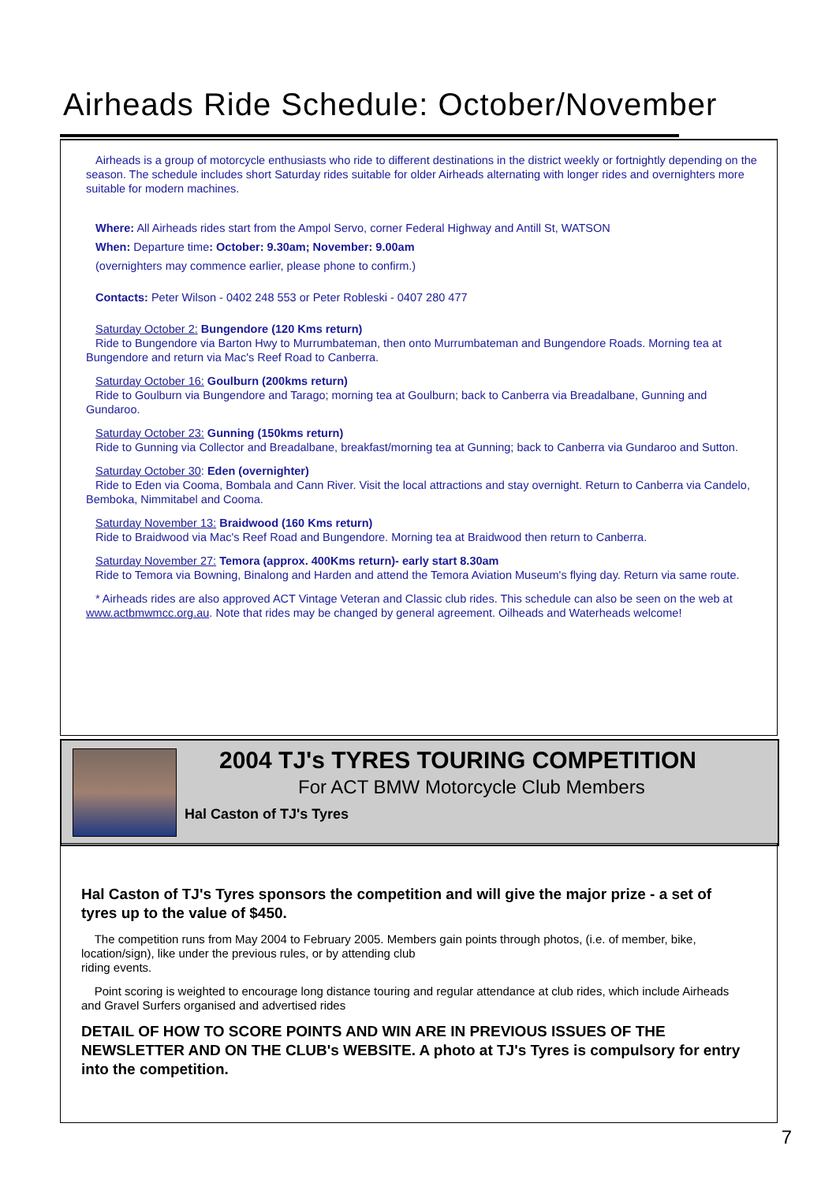Airheads Ride Schedule: October/November
Airheads is a group of motorcycle enthusiasts who ride to different destinations in the district weekly or fortnightly depending on the season. The schedule includes short Saturday rides suitable for older Airheads alternating with longer rides and overnighters more suitable for modern machines.
Where: All Airheads rides start from the Ampol Servo, corner Federal Highway and Antill St, WATSON
When: Departure time: October: 9.30am; November: 9.00am
(overnighters may commence earlier, please phone to confirm.)
Contacts: Peter Wilson - 0402 248 553 or Peter Robleski - 0407 280 477
Saturday October 2: Bungendore (120 Kms return)
Ride to Bungendore via Barton Hwy to Murrumbateman, then onto Murrumbateman and Bungendore Roads. Morning tea at Bungendore and return via Mac's Reef Road to Canberra.
Saturday October 16: Goulburn (200kms return)
Ride to Goulburn via Bungendore and Tarago; morning tea at Goulburn; back to Canberra via Breadalbane, Gunning and Gundaroo.
Saturday October 23: Gunning (150kms return)
Ride to Gunning via Collector and Breadalbane, breakfast/morning tea at Gunning; back to Canberra via Gundaroo and Sutton.
Saturday October 30: Eden (overnighter)
Ride to Eden via Cooma, Bombala and Cann River. Visit the local attractions and stay overnight. Return to Canberra via Candelo, Bemboka, Nimmitabel and Cooma.
Saturday November 13: Braidwood (160 Kms return)
Ride to Braidwood via Mac's Reef Road and Bungendore. Morning tea at Braidwood then return to Canberra.
Saturday November 27: Temora (approx. 400Kms return)- early start 8.30am
Ride to Temora via Bowning, Binalong and Harden and attend the Temora Aviation Museum's flying day. Return via same route.
* Airheads rides are also approved ACT Vintage Veteran and Classic club rides. This schedule can also be seen on the web at www.actbmwmcc.org.au. Note that rides may be changed by general agreement. Oilheads and Waterheads welcome!
2004 TJ's TYRES TOURING COMPETITION
For ACT BMW Motorcycle Club Members
Hal Caston of TJ's Tyres
Hal Caston of TJ's Tyres sponsors the competition and will give the major prize - a set of tyres up to the value of $450.
The competition runs from May 2004 to February 2005. Members gain points through photos, (i.e. of member, bike, location/sign), like under the previous rules, or by attending club
riding events.
Point scoring is weighted to encourage long distance touring and regular attendance at club rides, which include Airheads and Gravel Surfers organised and advertised rides
DETAIL OF HOW TO SCORE POINTS AND WIN ARE IN PREVIOUS ISSUES OF THE NEWSLETTER AND ON THE CLUB's WEBSITE. A photo at TJ's Tyres is compulsory for entry into the competition.
7